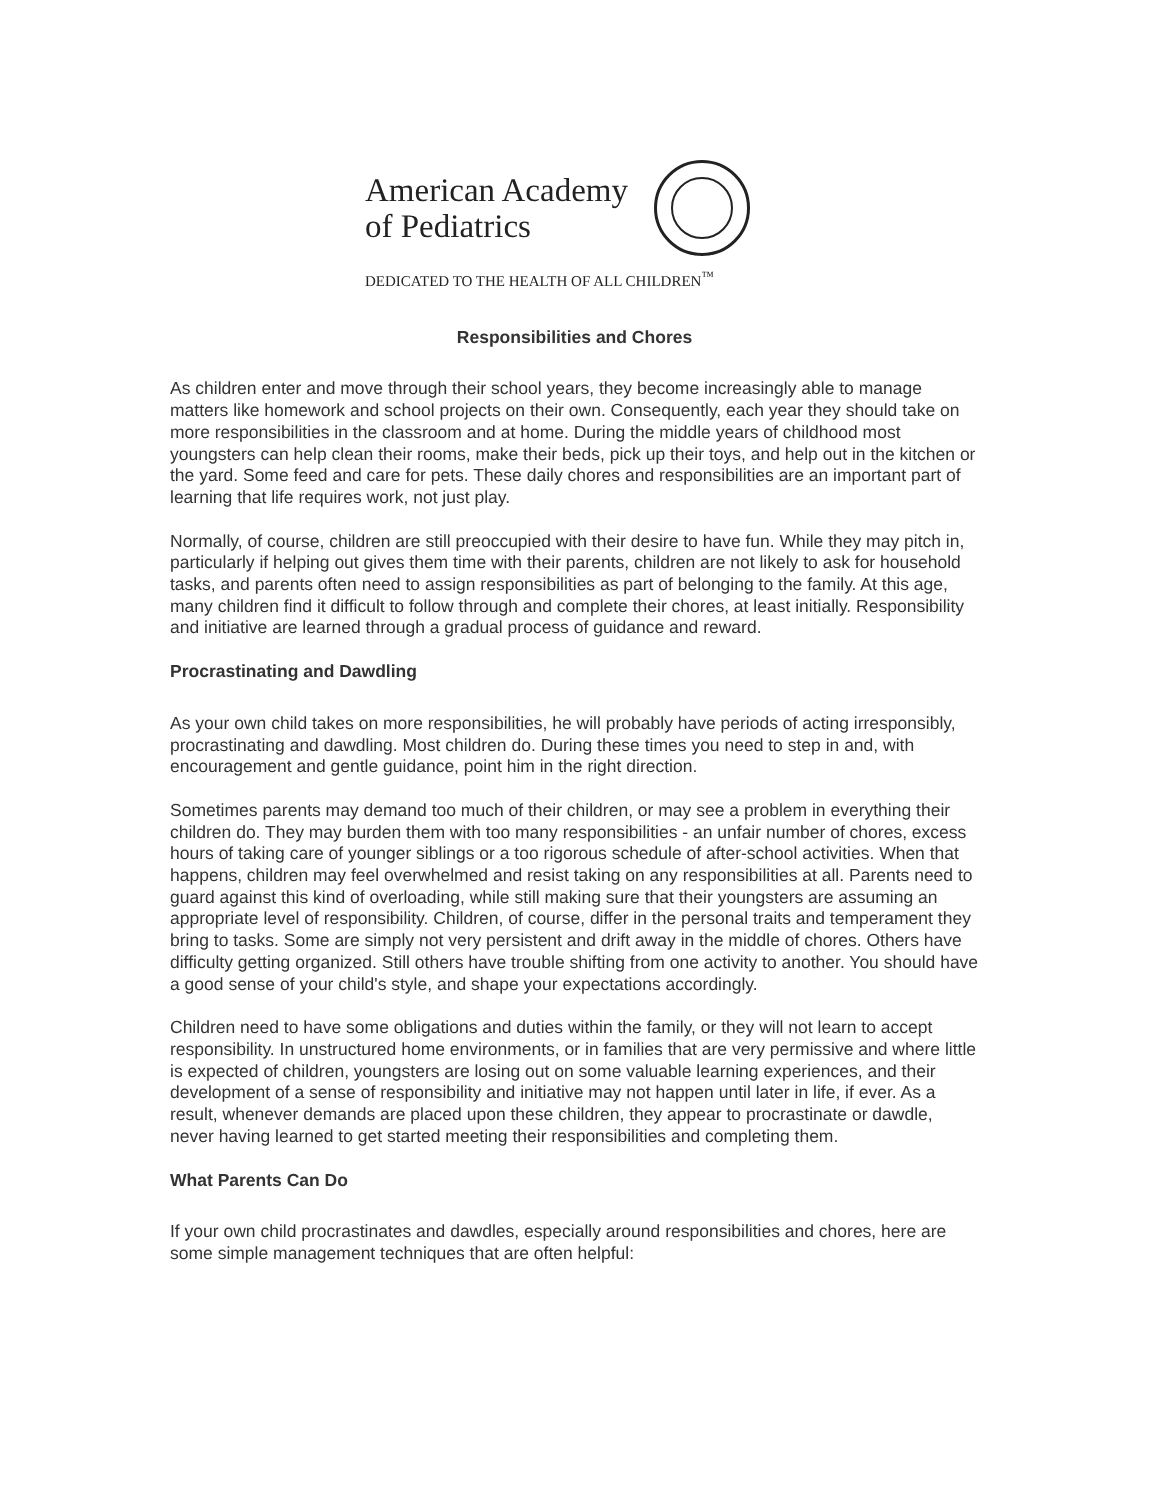American Academy
of Pediatrics
DEDICATED TO THE HEALTH OF ALL CHILDREN<sup>™</sup>
Responsibilities and Chores
As children enter and move through their school years, they become increasingly able to manage matters like homework and school projects on their own. Consequently, each year they should take on more responsibilities in the classroom and at home. During the middle years of childhood most youngsters can help clean their rooms, make their beds, pick up their toys, and help out in the kitchen or the yard. Some feed and care for pets. These daily chores and responsibilities are an important part of learning that life requires work, not just play.
Normally, of course, children are still preoccupied with their desire to have fun. While they may pitch in, particularly if helping out gives them time with their parents, children are not likely to ask for household tasks, and parents often need to assign responsibilities as part of belonging to the family. At this age, many children find it difficult to follow through and complete their chores, at least initially. Responsibility and initiative are learned through a gradual process of guidance and reward.
Procrastinating and Dawdling
As your own child takes on more responsibilities, he will probably have periods of acting irresponsibly, procrastinating and dawdling. Most children do. During these times you need to step in and, with encouragement and gentle guidance, point him in the right direction.
Sometimes parents may demand too much of their children, or may see a problem in everything their children do. They may burden them with too many responsibilities - an unfair number of chores, excess hours of taking care of younger siblings or a too rigorous schedule of after-school activities. When that happens, children may feel overwhelmed and resist taking on any responsibilities at all. Parents need to guard against this kind of overloading, while still making sure that their youngsters are assuming an appropriate level of responsibility. Children, of course, differ in the personal traits and temperament they bring to tasks. Some are simply not very persistent and drift away in the middle of chores. Others have difficulty getting organized. Still others have trouble shifting from one activity to another. You should have a good sense of your child's style, and shape your expectations accordingly.
Children need to have some obligations and duties within the family, or they will not learn to accept responsibility. In unstructured home environments, or in families that are very permissive and where little is expected of children, youngsters are losing out on some valuable learning experiences, and their development of a sense of responsibility and initiative may not happen until later in life, if ever. As a result, whenever demands are placed upon these children, they appear to procrastinate or dawdle, never having learned to get started meeting their responsibilities and completing them.
What Parents Can Do
If your own child procrastinates and dawdles, especially around responsibilities and chores, here are some simple management techniques that are often helpful: